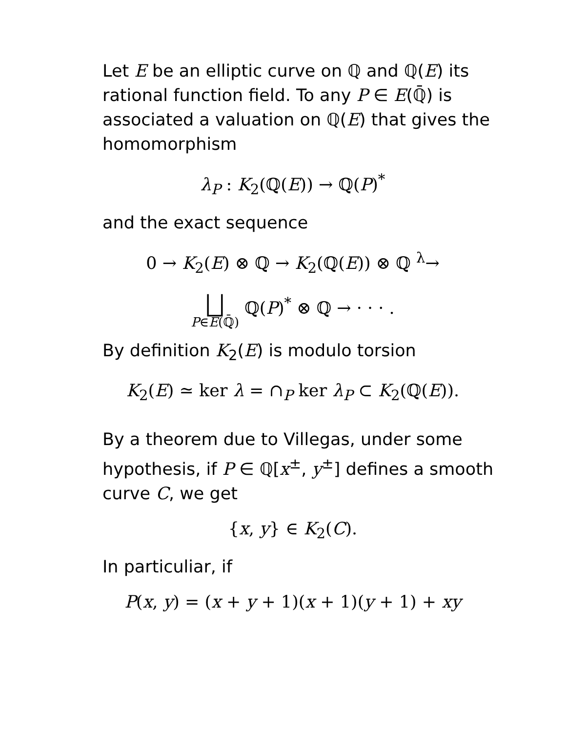Let E be an elliptic curve on ℚ and ℚ(E) its rational function field. To any P ∈ E(ℚ̄) is associated a valuation on ℚ(E) that gives the homomorphism
λ<sub>P</sub> : K<sub>2</sub>(ℚ(E)) → ℚ(P)<sup>*</sup>
and the exact sequence
0 → K<sub>2</sub>(E) ⊗ ℚ → K<sub>2</sub>(ℚ(E)) ⊗ ℚ <sup>λ</sup>→
⨆ P∈E(ℚ̄) ℚ(P)<sup>*</sup> ⊗ ℚ → · · · .
By definition K<sub>2</sub>(E) is modulo torsion
K<sub>2</sub>(E) ≃ ker λ = ∩<sub>P</sub> ker λ<sub>P</sub> ⊂ K<sub>2</sub>(ℚ(E)).
By a theorem due to Villegas, under some hypothesis, if P ∈ ℚ[x<sup>±</sup>, y<sup>±</sup>] defines a smooth curve C, we get
{x, y} ∈ K<sub>2</sub>(C).
In particuliar, if
P(x, y) = (x + y + 1)(x + 1)(y + 1) + xy